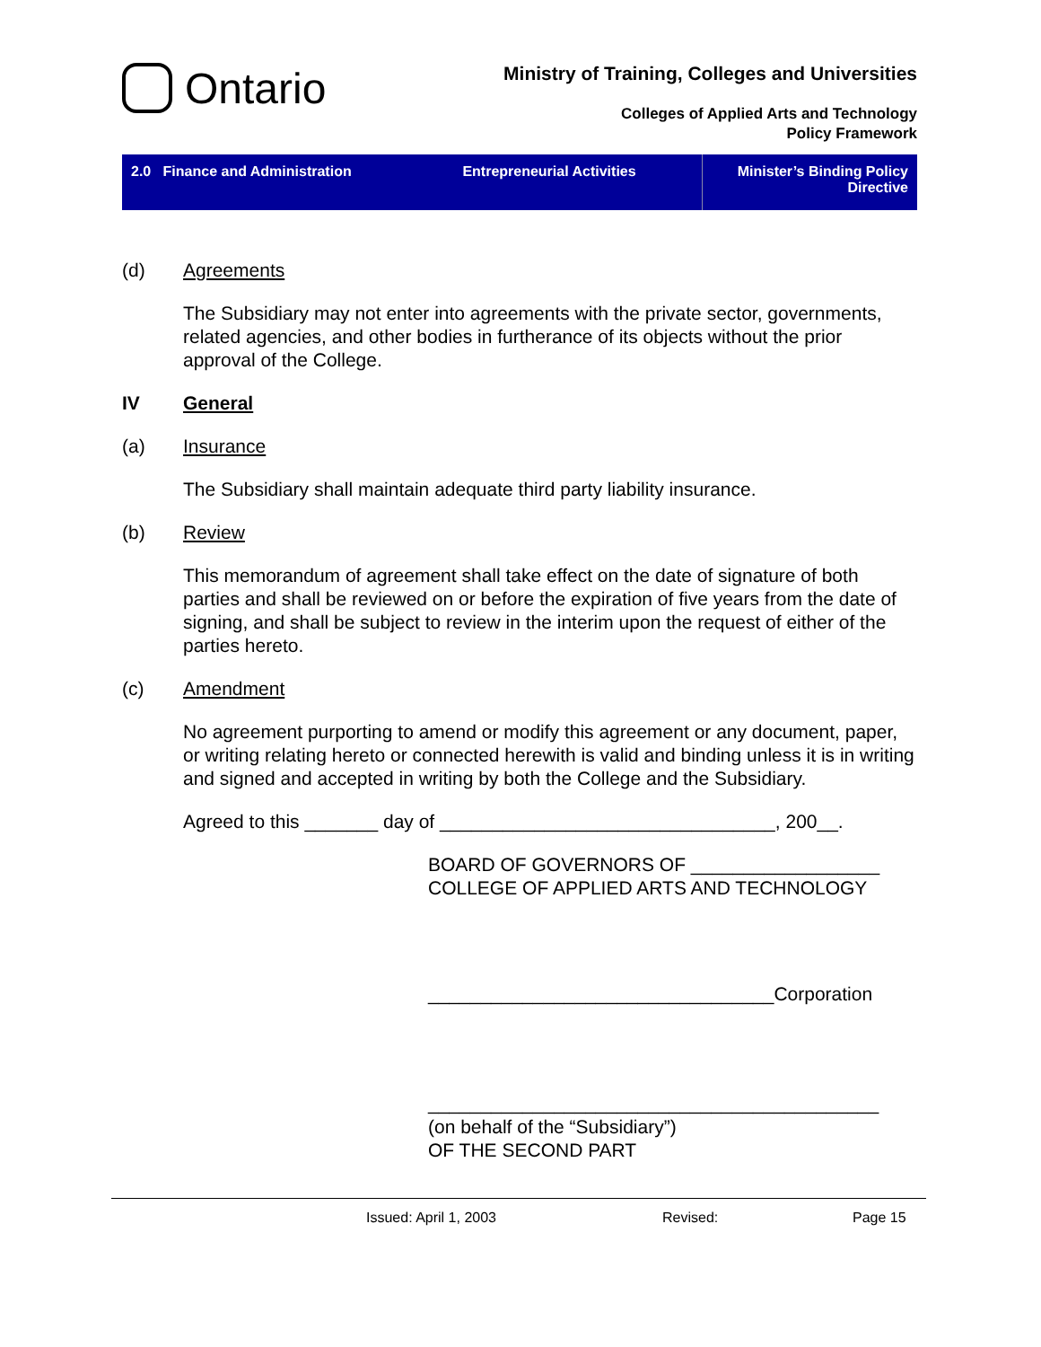Ontario
Ministry of Training, Colleges and Universities
Colleges of Applied Arts and Technology
Policy Framework
2.0 Finance and Administration
Entrepreneurial Activities Minister’s Binding Policy
Directive
(d) Agreements
The Subsidiary may not enter into agreements with the private sector, governments, related agencies, and other bodies in furtherance of its objects without the prior approval of the College.
IV General
(a) Insurance
The Subsidiary shall maintain adequate third party liability insurance.
(b) Review
This memorandum of agreement shall take effect on the date of signature of both parties and shall be reviewed on or before the expiration of five years from the date of signing, and shall be subject to review in the interim upon the request of either of the parties hereto.
(c) Amendment
No agreement purporting to amend or modify this agreement or any document, paper, or writing relating hereto or connected herewith is valid and binding unless it is in writing and signed and accepted in writing by both the College and the Subsidiary.
Agreed to this _______ day of ________________________________, 200__.
BOARD OF GOVERNORS OF __________________
COLLEGE OF APPLIED ARTS AND TECHNOLOGY
_________________________________Corporation
___________________________________________
(on behalf of the “Subsidiary”)
OF THE SECOND PART
Issued: April 1, 2003 Revised: Page 15